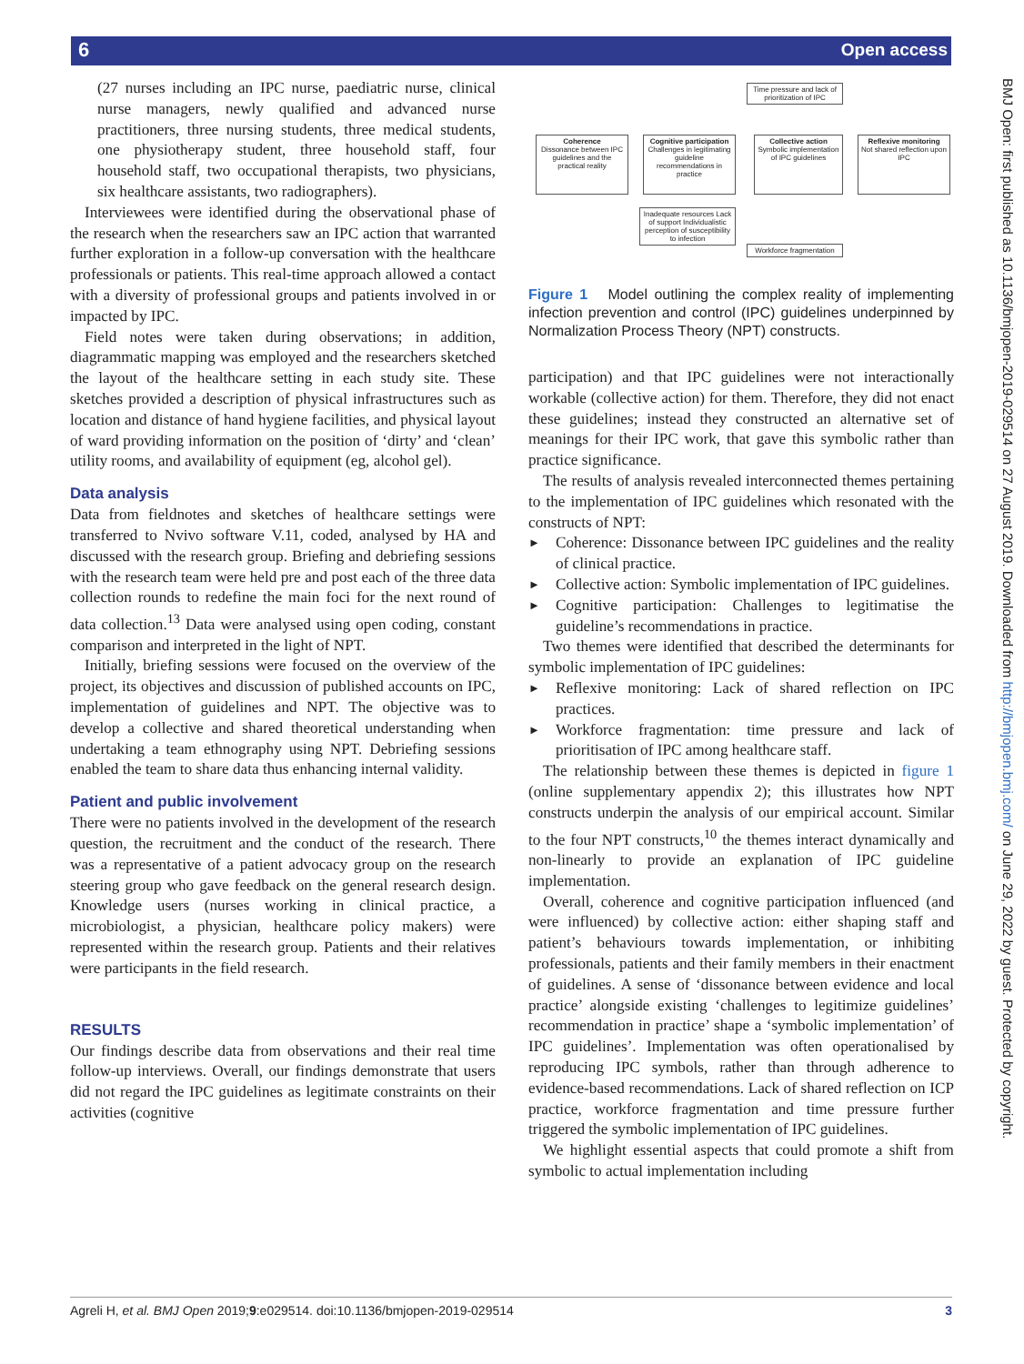6 Open access
(27 nurses including an IPC nurse, paediatric nurse, clinical nurse managers, newly qualified and advanced nurse practitioners, three nursing students, three medical students, one physiotherapy student, three household staff, four household staff, two occupational therapists, two physicians, six healthcare assistants, two radiographers).
Interviewees were identified during the observational phase of the research when the researchers saw an IPC action that warranted further exploration in a follow-up conversation with the healthcare professionals or patients. This real-time approach allowed a contact with a diversity of professional groups and patients involved in or impacted by IPC.
Field notes were taken during observations; in addition, diagrammatic mapping was employed and the researchers sketched the layout of the healthcare setting in each study site. These sketches provided a description of physical infrastructures such as location and distance of hand hygiene facilities, and physical layout of ward providing information on the position of ‘dirty’ and ‘clean’ utility rooms, and availability of equipment (eg, alcohol gel).
Data analysis
Data from fieldnotes and sketches of healthcare settings were transferred to Nvivo software V.11, coded, analysed by HA and discussed with the research group. Briefing and debriefing sessions with the research team were held pre and post each of the three data collection rounds to redefine the main foci for the next round of data collection.<sup>13</sup> Data were analysed using open coding, constant comparison and interpreted in the light of NPT.
Initially, briefing sessions were focused on the overview of the project, its objectives and discussion of published accounts on IPC, implementation of guidelines and NPT. The objective was to develop a collective and shared theoretical understanding when undertaking a team ethnography using NPT. Debriefing sessions enabled the team to share data thus enhancing internal validity.
Patient and public involvement
There were no patients involved in the development of the research question, the recruitment and the conduct of the research. There was a representative of a patient advocacy group on the research steering group who gave feedback on the general research design. Knowledge users (nurses working in clinical practice, a microbiologist, a physician, healthcare policy makers) were represented within the research group. Patients and their relatives were participants in the field research.
RESULTS
Our findings describe data from observations and their real time follow-up interviews. Overall, our findings demonstrate that users did not regard the IPC guidelines as legitimate constraints on their activities (cognitive
Time pressure and lack of prioritization of IPC
Coherence
Dissonance between IPC guidelines and the practical reality
Cognitive participation
Challenges in legitimating guideline recommendations in practice
Collective action
Symbolic implementation of IPC guidelines
Reflexive monitoring
Not shared reflection upon IPC
Inadequate resources Lack of support Individualistic perception of susceptibility to infection
Workforce fragmentation
Figure 1 Model outlining the complex reality of implementing infection prevention and control (IPC) guidelines underpinned by Normalization Process Theory (NPT) constructs.
participation) and that IPC guidelines were not interactionally workable (collective action) for them. Therefore, they did not enact these guidelines; instead they constructed an alternative set of meanings for their IPC work, that gave this symbolic rather than practice significance.
The results of analysis revealed interconnected themes pertaining to the implementation of IPC guidelines which resonated with the constructs of NPT:
► Coherence: Dissonance between IPC guidelines and the reality of clinical practice.
► Collective action: Symbolic implementation of IPC guidelines.
► Cognitive participation: Challenges to legitimatise the guideline’s recommendations in practice.
Two themes were identified that described the determinants for symbolic implementation of IPC guidelines:
► Reflexive monitoring: Lack of shared reflection on IPC practices.
► Workforce fragmentation: time pressure and lack of prioritisation of IPC among healthcare staff.
The relationship between these themes is depicted in figure 1 (online supplementary appendix 2); this illustrates how NPT constructs underpin the analysis of our empirical account. Similar to the four NPT constructs,<sup>10</sup> the themes interact dynamically and non-linearly to provide an explanation of IPC guideline implementation.
Overall, coherence and cognitive participation influenced (and were influenced) by collective action: either shaping staff and patient’s behaviours towards implementation, or inhibiting professionals, patients and their family members in their enactment of guidelines. A sense of ‘dissonance between evidence and local practice’ alongside existing ‘challenges to legitimize guidelines’ recommendation in practice’ shape a ‘symbolic implementation’ of IPC guidelines’. Implementation was often operationalised by reproducing IPC symbols, rather than through adherence to evidence-based recommendations. Lack of shared reflection on ICP practice, workforce fragmentation and time pressure further triggered the symbolic implementation of IPC guidelines.
We highlight essential aspects that could promote a shift from symbolic to actual implementation including
BMJ Open: first published as 10.1136/bmjopen-2019-029514 on 27 August 2019. Downloaded from http://bmjopen.bmj.com/ on June 29, 2022 by guest. Protected by copyright.
Agreli H, et al. BMJ Open 2019;9:e029514. doi:10.1136/bmjopen-2019-029514 3